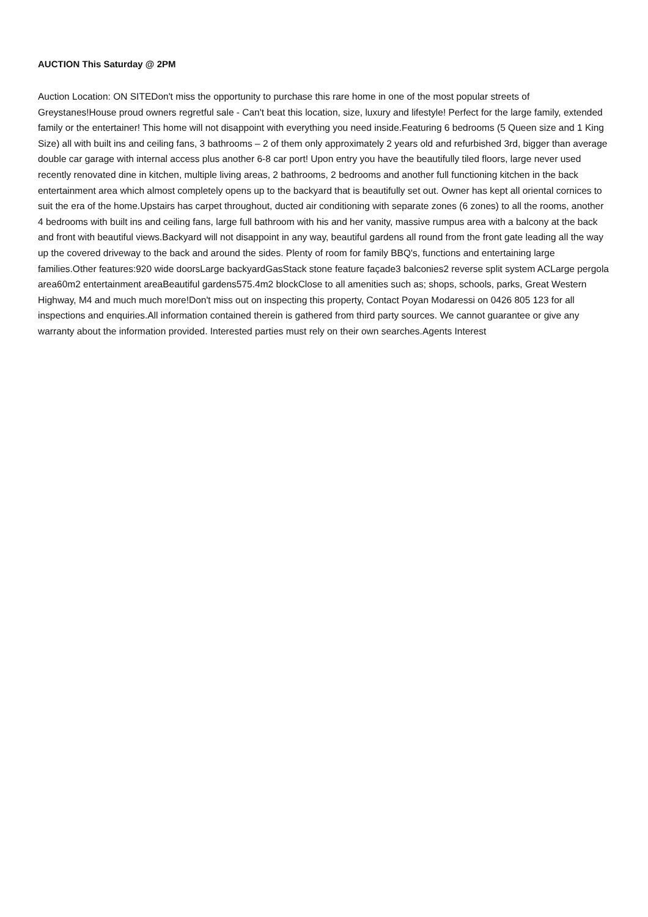AUCTION This Saturday @ 2PM
Auction Location: ON SITEDon't miss the opportunity to purchase this rare home in one of the most popular streets of Greystanes!House proud owners regretful sale - Can't beat this location, size, luxury and lifestyle! Perfect for the large family, extended family or the entertainer! This home will not disappoint with everything you need inside.Featuring 6 bedrooms (5 Queen size and 1 King Size) all with built ins and ceiling fans, 3 bathrooms – 2 of them only approximately 2 years old and refurbished 3rd, bigger than average double car garage with internal access plus another 6-8 car port! Upon entry you have the beautifully tiled floors, large never used recently renovated dine in kitchen, multiple living areas, 2 bathrooms, 2 bedrooms and another full functioning kitchen in the back entertainment area which almost completely opens up to the backyard that is beautifully set out. Owner has kept all oriental cornices to suit the era of the home.Upstairs has carpet throughout, ducted air conditioning with separate zones (6 zones) to all the rooms, another 4 bedrooms with built ins and ceiling fans, large full bathroom with his and her vanity, massive rumpus area with a balcony at the back and front with beautiful views.Backyard will not disappoint in any way, beautiful gardens all round from the front gate leading all the way up the covered driveway to the back and around the sides. Plenty of room for family BBQ's, functions and entertaining large families.Other features:920 wide doorsLarge backyardGasStack stone feature façade3 balconies2 reverse split system ACLarge pergola area60m2 entertainment areaBeautiful gardens575.4m2 blockClose to all amenities such as; shops, schools, parks, Great Western Highway, M4 and much much more!Don't miss out on inspecting this property, Contact Poyan Modaressi on 0426 805 123 for all inspections and enquiries.All information contained therein is gathered from third party sources. We cannot guarantee or give any warranty about the information provided. Interested parties must rely on their own searches.Agents Interest